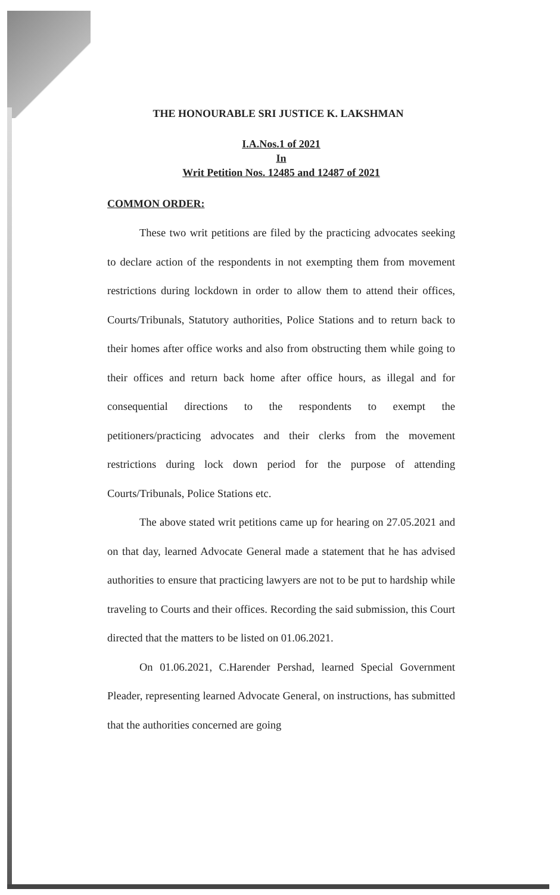THE HONOURABLE SRI JUSTICE K. LAKSHMAN
I.A.Nos.1 of 2021
In
Writ Petition Nos. 12485 and 12487 of 2021
COMMON ORDER:
These two writ petitions are filed by the practicing advocates seeking to declare action of the respondents in not exempting them from movement restrictions during lockdown in order to allow them to attend their offices, Courts/Tribunals, Statutory authorities, Police Stations and to return back to their homes after office works and also from obstructing them while going to their offices and return back home after office hours, as illegal and for consequential directions to the respondents to exempt the petitioners/practicing advocates and their clerks from the movement restrictions during lock down period for the purpose of attending Courts/Tribunals, Police Stations etc.
The above stated writ petitions came up for hearing on 27.05.2021 and on that day, learned Advocate General made a statement that he has advised authorities to ensure that practicing lawyers are not to be put to hardship while traveling to Courts and their offices. Recording the said submission, this Court directed that the matters to be listed on 01.06.2021.
On 01.06.2021, C.Harender Pershad, learned Special Government Pleader, representing learned Advocate General, on instructions, has submitted that the authorities concerned are going